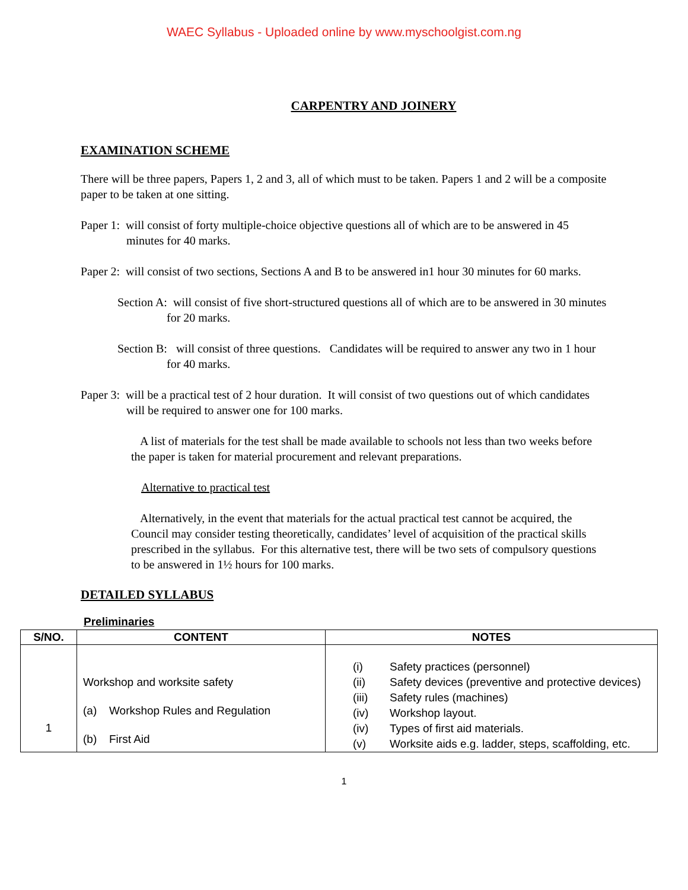WAEC Syllabus - Uploaded online by www.myschoolgist.com.ng
CARPENTRY AND JOINERY
EXAMINATION SCHEME
There will be three papers, Papers 1, 2 and 3, all of which must to be taken. Papers 1 and 2 will be a composite paper to be taken at one sitting.
Paper 1: will consist of forty multiple-choice objective questions all of which are to be answered in 45 minutes for 40 marks.
Paper 2: will consist of two sections, Sections A and B to be answered in1 hour 30 minutes for 60 marks.
Section A: will consist of five short-structured questions all of which are to be answered in 30 minutes for 20 marks.
Section B: will consist of three questions. Candidates will be required to answer any two in 1 hour for 40 marks.
Paper 3: will be a practical test of 2 hour duration. It will consist of two questions out of which candidates will be required to answer one for 100 marks.
A list of materials for the test shall be made available to schools not less than two weeks before the paper is taken for material procurement and relevant preparations.
Alternative to practical test
Alternatively, in the event that materials for the actual practical test cannot be acquired, the Council may consider testing theoretically, candidates’ level of acquisition of the practical skills prescribed in the syllabus. For this alternative test, there will be two sets of compulsory questions to be answered in 1½ hours for 100 marks.
DETAILED SYLLABUS
Preliminaries
| S/NO. | CONTENT | NOTES |
| --- | --- | --- |
| 1 | Workshop and worksite safety (a) Workshop Rules and Regulation (b) First Aid | (i) Safety practices (personnel) (ii) Safety devices (preventive and protective devices) (iii) Safety rules (machines) (iv) Workshop layout. (iv) Types of first aid materials. (v) Worksite aids e.g. ladder, steps, scaffolding, etc. |
1